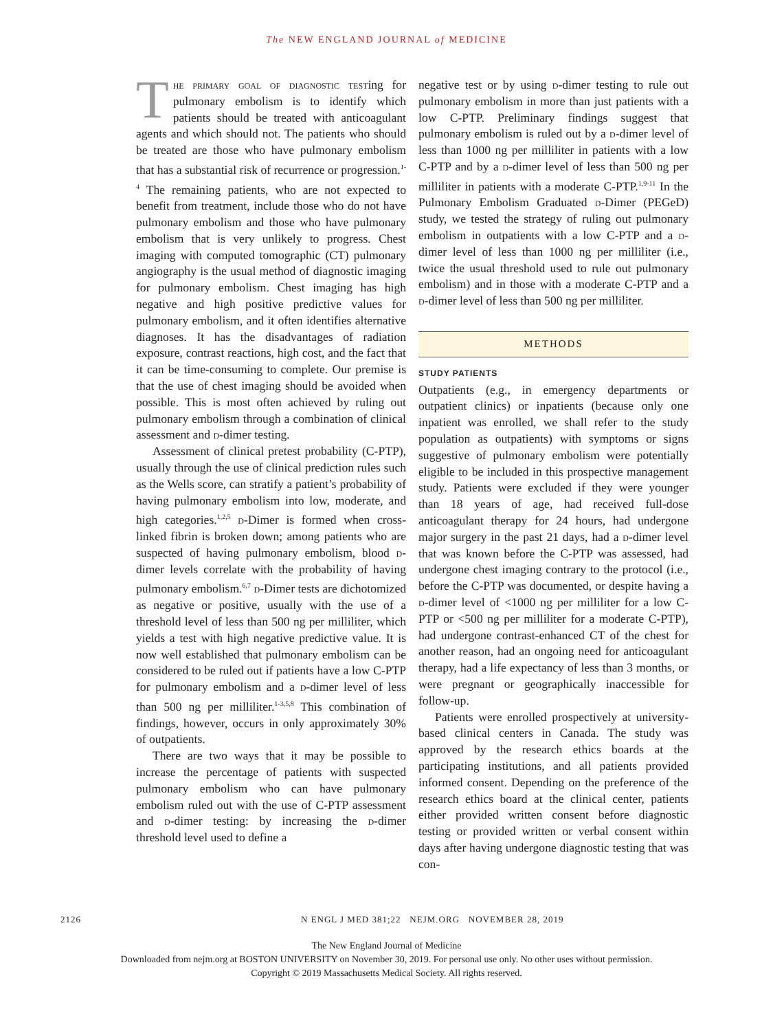The NEW ENGLAND JOURNAL of MEDICINE
The primary goal of diagnostic testing for pulmonary embolism is to identify which patients should be treated with anticoagulant agents and which should not. The patients who should be treated are those who have pulmonary embolism that has a substantial risk of recurrence or progression.<sup>1-4</sup> The remaining patients, who are not expected to benefit from treatment, include those who do not have pulmonary embolism and those who have pulmonary embolism that is very unlikely to progress. Chest imaging with computed tomographic (CT) pulmonary angiography is the usual method of diagnostic imaging for pulmonary embolism. Chest imaging has high negative and high positive predictive values for pulmonary embolism, and it often identifies alternative diagnoses. It has the disadvantages of radiation exposure, contrast reactions, high cost, and the fact that it can be time-consuming to complete. Our premise is that the use of chest imaging should be avoided when possible. This is most often achieved by ruling out pulmonary embolism through a combination of clinical assessment and d-dimer testing.
Assessment of clinical pretest probability (C-PTP), usually through the use of clinical prediction rules such as the Wells score, can stratify a patient’s probability of having pulmonary embolism into low, moderate, and high categories.<sup>1,2,5</sup> d-Dimer is formed when cross-linked fibrin is broken down; among patients who are suspected of having pulmonary embolism, blood d-dimer levels correlate with the probability of having pulmonary embolism.<sup>6,7</sup> d-Dimer tests are dichotomized as negative or positive, usually with the use of a threshold level of less than 500 ng per milliliter, which yields a test with high negative predictive value. It is now well established that pulmonary embolism can be considered to be ruled out if patients have a low C-PTP for pulmonary embolism and a d-dimer level of less than 500 ng per milliliter.<sup>1-3,5,8</sup> This combination of findings, however, occurs in only approximately 30% of outpatients.
There are two ways that it may be possible to increase the percentage of patients with suspected pulmonary embolism who can have pulmonary embolism ruled out with the use of C-PTP assessment and d-dimer testing: by increasing the d-dimer threshold level used to define a
negative test or by using d-dimer testing to rule out pulmonary embolism in more than just patients with a low C-PTP. Preliminary findings suggest that pulmonary embolism is ruled out by a d-dimer level of less than 1000 ng per milliliter in patients with a low C-PTP and by a d-dimer level of less than 500 ng per milliliter in patients with a moderate C-PTP.<sup>1,9-11</sup> In the Pulmonary Embolism Graduated d-Dimer (PEGeD) study, we tested the strategy of ruling out pulmonary embolism in outpatients with a low C-PTP and a d-dimer level of less than 1000 ng per milliliter (i.e., twice the usual threshold used to rule out pulmonary embolism) and in those with a moderate C-PTP and a d-dimer level of less than 500 ng per milliliter.
METHODS
STUDY PATIENTS
Outpatients (e.g., in emergency departments or outpatient clinics) or inpatients (because only one inpatient was enrolled, we shall refer to the study population as outpatients) with symptoms or signs suggestive of pulmonary embolism were potentially eligible to be included in this prospective management study. Patients were excluded if they were younger than 18 years of age, had received full-dose anticoagulant therapy for 24 hours, had undergone major surgery in the past 21 days, had a d-dimer level that was known before the C-PTP was assessed, had undergone chest imaging contrary to the protocol (i.e., before the C-PTP was documented, or despite having a d-dimer level of <1000 ng per milliliter for a low C-PTP or <500 ng per milliliter for a moderate C-PTP), had undergone contrast-enhanced CT of the chest for another reason, had an ongoing need for anticoagulant therapy, had a life expectancy of less than 3 months, or were pregnant or geographically inaccessible for follow-up.
Patients were enrolled prospectively at university-based clinical centers in Canada. The study was approved by the research ethics boards at the participating institutions, and all patients provided informed consent. Depending on the preference of the research ethics board at the clinical center, patients either provided written consent before diagnostic testing or provided written or verbal consent within days after having undergone diagnostic testing that was con-
2126 N ENGL J MED 381;22 NEJM.ORG NOVEMBER 28, 2019
The New England Journal of Medicine
Downloaded from nejm.org at BOSTON UNIVERSITY on November 30, 2019. For personal use only. No other uses without permission.
Copyright © 2019 Massachusetts Medical Society. All rights reserved.